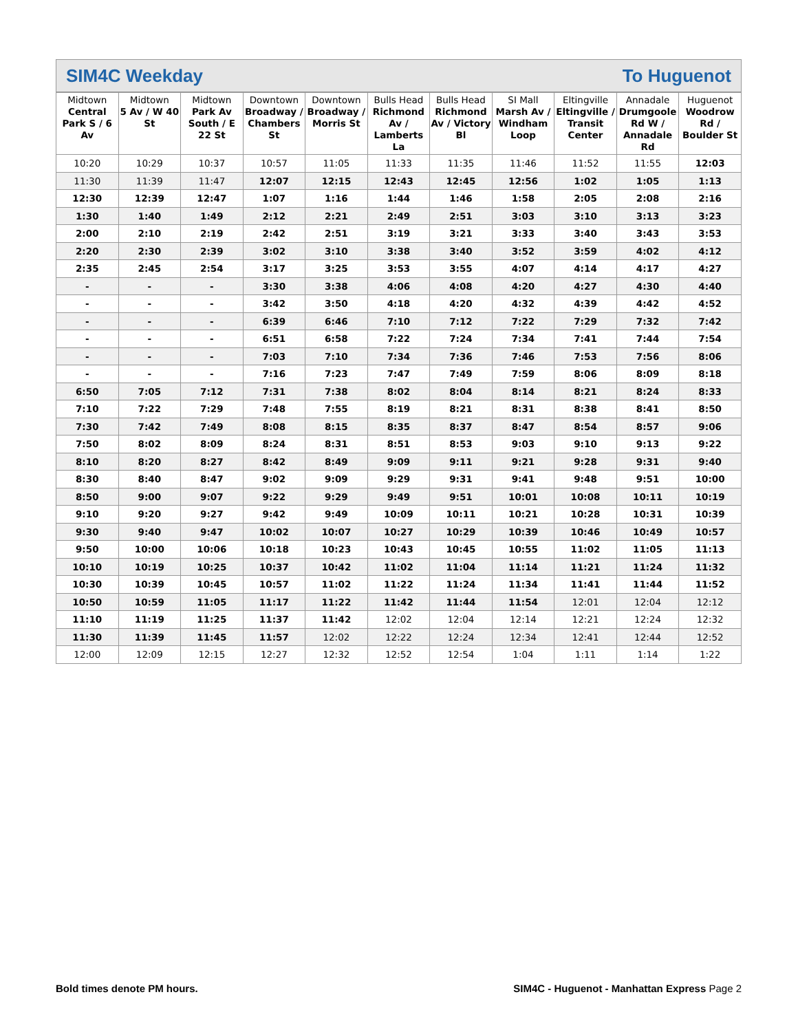SIM4C Weekday To Huguenot
| Midtown Central Park S / 6 Av | Midtown 5 Av / W 40 St | Midtown Park Av South / E 22 St | Downtown Broadway / Chambers St | Downtown Broadway / Morris St | Bulls Head Richmond Av / Lamberts La | Bulls Head Richmond Av / Victory Bl | SI Mall Marsh Av / Windham Loop | Eltingville Eltingville / Transit Center | Annadale Drumgoole Rd W / Annadale Rd | Huguenot Woodrow Rd / Boulder St |
| --- | --- | --- | --- | --- | --- | --- | --- | --- | --- | --- |
| 10:20 | 10:29 | 10:37 | 10:57 | 11:05 | 11:33 | 11:35 | 11:46 | 11:52 | 11:55 | 12:03 |
| 11:30 | 11:39 | 11:47 | 12:07 | 12:15 | 12:43 | 12:45 | 12:56 | 1:02 | 1:05 | 1:13 |
| 12:30 | 12:39 | 12:47 | 1:07 | 1:16 | 1:44 | 1:46 | 1:58 | 2:05 | 2:08 | 2:16 |
| 1:30 | 1:40 | 1:49 | 2:12 | 2:21 | 2:49 | 2:51 | 3:03 | 3:10 | 3:13 | 3:23 |
| 2:00 | 2:10 | 2:19 | 2:42 | 2:51 | 3:19 | 3:21 | 3:33 | 3:40 | 3:43 | 3:53 |
| 2:20 | 2:30 | 2:39 | 3:02 | 3:10 | 3:38 | 3:40 | 3:52 | 3:59 | 4:02 | 4:12 |
| 2:35 | 2:45 | 2:54 | 3:17 | 3:25 | 3:53 | 3:55 | 4:07 | 4:14 | 4:17 | 4:27 |
| - | - | - | 3:30 | 3:38 | 4:06 | 4:08 | 4:20 | 4:27 | 4:30 | 4:40 |
| - | - | - | 3:42 | 3:50 | 4:18 | 4:20 | 4:32 | 4:39 | 4:42 | 4:52 |
| - | - | - | 6:39 | 6:46 | 7:10 | 7:12 | 7:22 | 7:29 | 7:32 | 7:42 |
| - | - | - | 6:51 | 6:58 | 7:22 | 7:24 | 7:34 | 7:41 | 7:44 | 7:54 |
| - | - | - | 7:03 | 7:10 | 7:34 | 7:36 | 7:46 | 7:53 | 7:56 | 8:06 |
| - | - | - | 7:16 | 7:23 | 7:47 | 7:49 | 7:59 | 8:06 | 8:09 | 8:18 |
| 6:50 | 7:05 | 7:12 | 7:31 | 7:38 | 8:02 | 8:04 | 8:14 | 8:21 | 8:24 | 8:33 |
| 7:10 | 7:22 | 7:29 | 7:48 | 7:55 | 8:19 | 8:21 | 8:31 | 8:38 | 8:41 | 8:50 |
| 7:30 | 7:42 | 7:49 | 8:08 | 8:15 | 8:35 | 8:37 | 8:47 | 8:54 | 8:57 | 9:06 |
| 7:50 | 8:02 | 8:09 | 8:24 | 8:31 | 8:51 | 8:53 | 9:03 | 9:10 | 9:13 | 9:22 |
| 8:10 | 8:20 | 8:27 | 8:42 | 8:49 | 9:09 | 9:11 | 9:21 | 9:28 | 9:31 | 9:40 |
| 8:30 | 8:40 | 8:47 | 9:02 | 9:09 | 9:29 | 9:31 | 9:41 | 9:48 | 9:51 | 10:00 |
| 8:50 | 9:00 | 9:07 | 9:22 | 9:29 | 9:49 | 9:51 | 10:01 | 10:08 | 10:11 | 10:19 |
| 9:10 | 9:20 | 9:27 | 9:42 | 9:49 | 10:09 | 10:11 | 10:21 | 10:28 | 10:31 | 10:39 |
| 9:30 | 9:40 | 9:47 | 10:02 | 10:07 | 10:27 | 10:29 | 10:39 | 10:46 | 10:49 | 10:57 |
| 9:50 | 10:00 | 10:06 | 10:18 | 10:23 | 10:43 | 10:45 | 10:55 | 11:02 | 11:05 | 11:13 |
| 10:10 | 10:19 | 10:25 | 10:37 | 10:42 | 11:02 | 11:04 | 11:14 | 11:21 | 11:24 | 11:32 |
| 10:30 | 10:39 | 10:45 | 10:57 | 11:02 | 11:22 | 11:24 | 11:34 | 11:41 | 11:44 | 11:52 |
| 10:50 | 10:59 | 11:05 | 11:17 | 11:22 | 11:42 | 11:44 | 11:54 | 12:01 | 12:04 | 12:12 |
| 11:10 | 11:19 | 11:25 | 11:37 | 11:42 | 12:02 | 12:04 | 12:14 | 12:21 | 12:24 | 12:32 |
| 11:30 | 11:39 | 11:45 | 11:57 | 12:02 | 12:22 | 12:24 | 12:34 | 12:41 | 12:44 | 12:52 |
| 12:00 | 12:09 | 12:15 | 12:27 | 12:32 | 12:52 | 12:54 | 1:04 | 1:11 | 1:14 | 1:22 |
Bold times denote PM hours. SIM4C - Huguenot - Manhattan Express Page 2